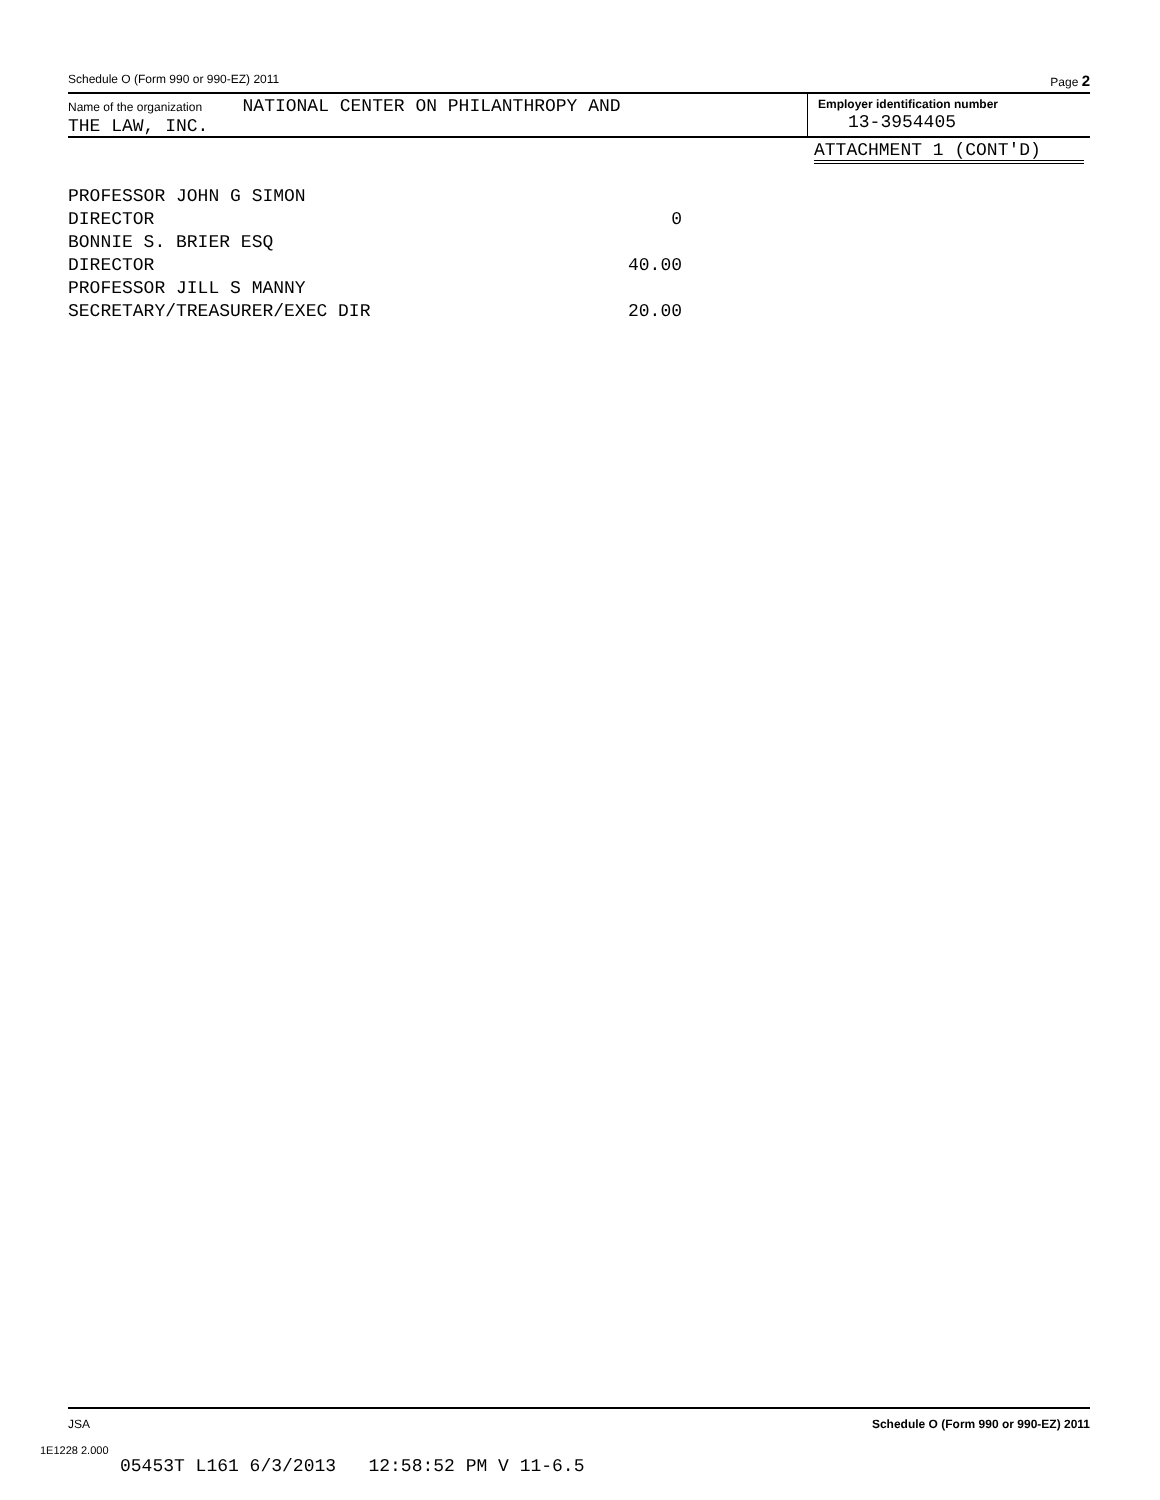Schedule O (Form 990 or 990-EZ) 2011 Page 2
Name of the organization NATIONAL CENTER ON PHILANTHROPY AND
THE LAW, INC.
Employer identification number
13-3954405
ATTACHMENT 1 (CONT'D)
| PROFESSOR JOHN G SIMON | |
| DIRECTOR | 0 |
| BONNIE S. BRIER ESQ | |
| DIRECTOR | 40.00 |
| PROFESSOR JILL S MANNY | |
| SECRETARY/TREASURER/EXEC DIR | 20.00 |
JSA Schedule O (Form 990 or 990-EZ) 2011
1E1228 2.000
05453T L161 6/3/2013 12:58:52 PM V 11-6.5